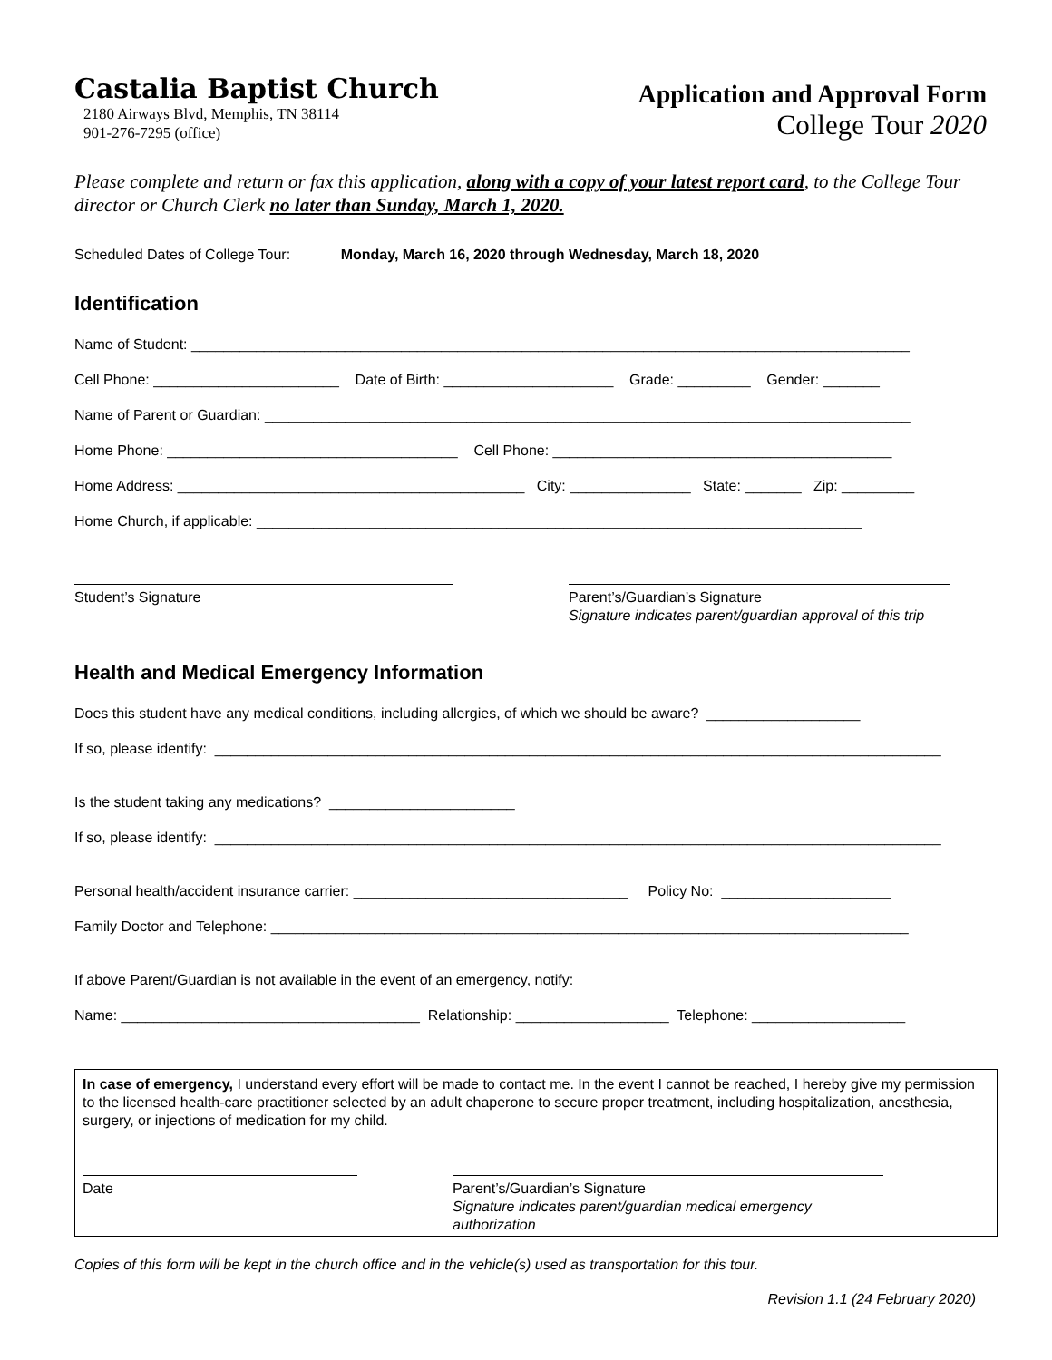Castalia Baptist Church
2180 Airways Blvd, Memphis, TN 38114
901-276-7295 (office)
Application and Approval Form
College Tour 2020
Please complete and return or fax this application, along with a copy of your latest report card, to the College Tour director or Church Clerk no later than Sunday, March 1, 2020.
Scheduled Dates of College Tour: Monday, March 16, 2020 through Wednesday, March 18, 2020
Identification
Name of Student: _________________________________________________________________________________________
Cell Phone: _______________________ Date of Birth: _____________________ Grade: _________ Gender: _______
Name of Parent or Guardian: ________________________________________________________________________________
Home Phone: ____________________________________ Cell Phone: __________________________________________
Home Address: ___________________________________________ City: _______________ State: _______ Zip: _________
Home Church, if applicable: ___________________________________________________________________________
Student’s Signature Parent’s/Guardian’s Signature
Signature indicates parent/guardian approval of this trip
Health and Medical Emergency Information
Does this student have any medical conditions, including allergies, of which we should be aware? ___________________
If so, please identify: __________________________________________________________________________________________
Is the student taking any medications? _______________________
If so, please identify: __________________________________________________________________________________________
Personal health/accident insurance carrier: __________________________________ Policy No: _____________________
Family Doctor and Telephone: _______________________________________________________________________________
If above Parent/Guardian is not available in the event of an emergency, notify:
Name: _____________________________________ Relationship: ___________________ Telephone: ___________________
In case of emergency, I understand every effort will be made to contact me. In the event I cannot be reached, I hereby give my permission to the licensed health-care practitioner selected by an adult chaperone to secure proper treatment, including hospitalization, anesthesia, surgery, or injections of medication for my child.
Date Parent’s/Guardian’s Signature
Signature indicates parent/guardian medical emergency authorization
Copies of this form will be kept in the church office and in the vehicle(s) used as transportation for this tour.
Revision 1.1 (24 February 2020)